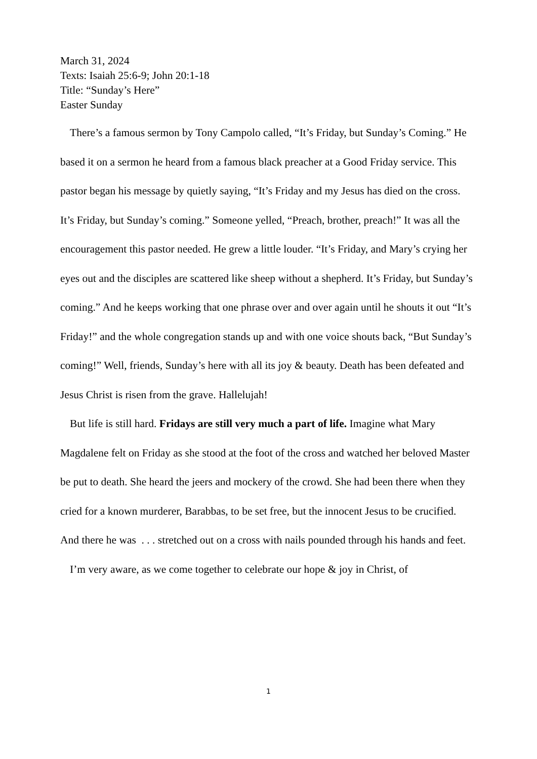March 31, 2024
Texts: Isaiah 25:6-9; John 20:1-18
Title: “Sunday’s Here”
Easter Sunday
There’s a famous sermon by Tony Campolo called, “It’s Friday, but Sunday’s Coming.” He based it on a sermon he heard from a famous black preacher at a Good Friday service. This pastor began his message by quietly saying, “It’s Friday and my Jesus has died on the cross. It’s Friday, but Sunday’s coming.” Someone yelled, “Preach, brother, preach!” It was all the encouragement this pastor needed. He grew a little louder. “It’s Friday, and Mary’s crying her eyes out and the disciples are scattered like sheep without a shepherd. It’s Friday, but Sunday’s coming.” And he keeps working that one phrase over and over again until he shouts it out “It’s Friday!” and the whole congregation stands up and with one voice shouts back, “But Sunday’s coming!” Well, friends, Sunday’s here with all its joy & beauty. Death has been defeated and Jesus Christ is risen from the grave. Hallelujah!
But life is still hard. Fridays are still very much a part of life. Imagine what Mary Magdalene felt on Friday as she stood at the foot of the cross and watched her beloved Master be put to death. She heard the jeers and mockery of the crowd. She had been there when they cried for a known murderer, Barabbas, to be set free, but the innocent Jesus to be crucified. And there he was . . . stretched out on a cross with nails pounded through his hands and feet.
I’m very aware, as we come together to celebrate our hope & joy in Christ, of
1